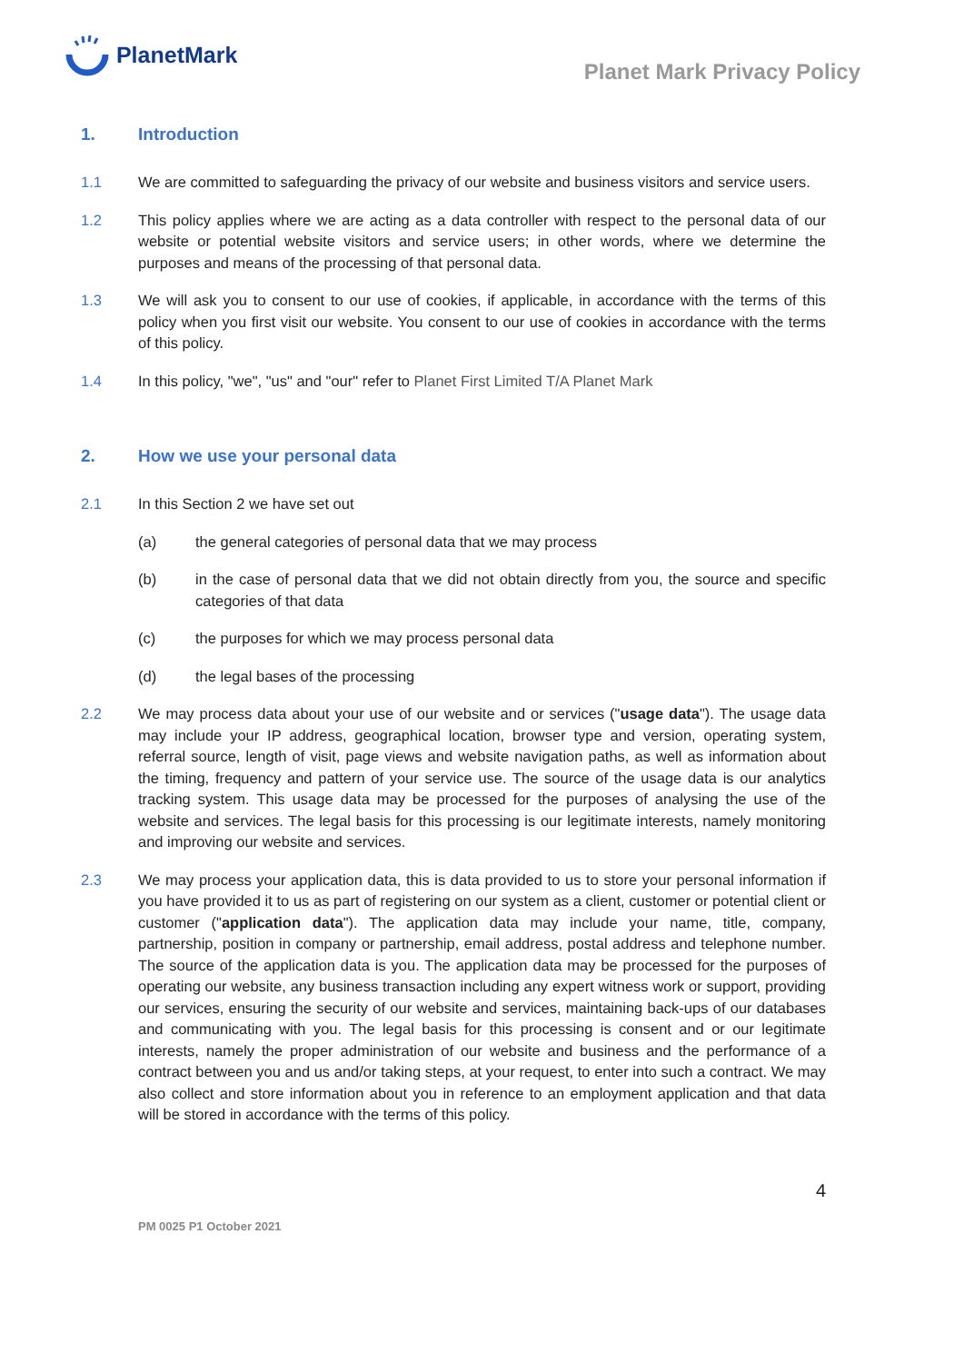PlanetMark
Planet Mark Privacy Policy
1. Introduction
1.1 We are committed to safeguarding the privacy of our website and business visitors and service users.
1.2 This policy applies where we are acting as a data controller with respect to the personal data of our website or potential website visitors and service users; in other words, where we determine the purposes and means of the processing of that personal data.
1.3 We will ask you to consent to our use of cookies, if applicable, in accordance with the terms of this policy when you first visit our website. You consent to our use of cookies in accordance with the terms of this policy.
1.4 In this policy, "we", "us" and "our" refer to Planet First Limited T/A Planet Mark
2. How we use your personal data
2.1 In this Section 2 we have set out
(a) the general categories of personal data that we may process
(b) in the case of personal data that we did not obtain directly from you, the source and specific categories of that data
(c) the purposes for which we may process personal data
(d) the legal bases of the processing
2.2 We may process data about your use of our website and or services ("usage data"). The usage data may include your IP address, geographical location, browser type and version, operating system, referral source, length of visit, page views and website navigation paths, as well as information about the timing, frequency and pattern of your service use. The source of the usage data is our analytics tracking system. This usage data may be processed for the purposes of analysing the use of the website and services. The legal basis for this processing is our legitimate interests, namely monitoring and improving our website and services.
2.3 We may process your application data, this is data provided to us to store your personal information if you have provided it to us as part of registering on our system as a client, customer or potential client or customer ("application data"). The application data may include your name, title, company, partnership, position in company or partnership, email address, postal address and telephone number. The source of the application data is you. The application data may be processed for the purposes of operating our website, any business transaction including any expert witness work or support, providing our services, ensuring the security of our website and services, maintaining back-ups of our databases and communicating with you. The legal basis for this processing is consent and or our legitimate interests, namely the proper administration of our website and business and the performance of a contract between you and us and/or taking steps, at your request, to enter into such a contract. We may also collect and store information about you in reference to an employment application and that data will be stored in accordance with the terms of this policy.
4
PM 0025 P1 October 2021